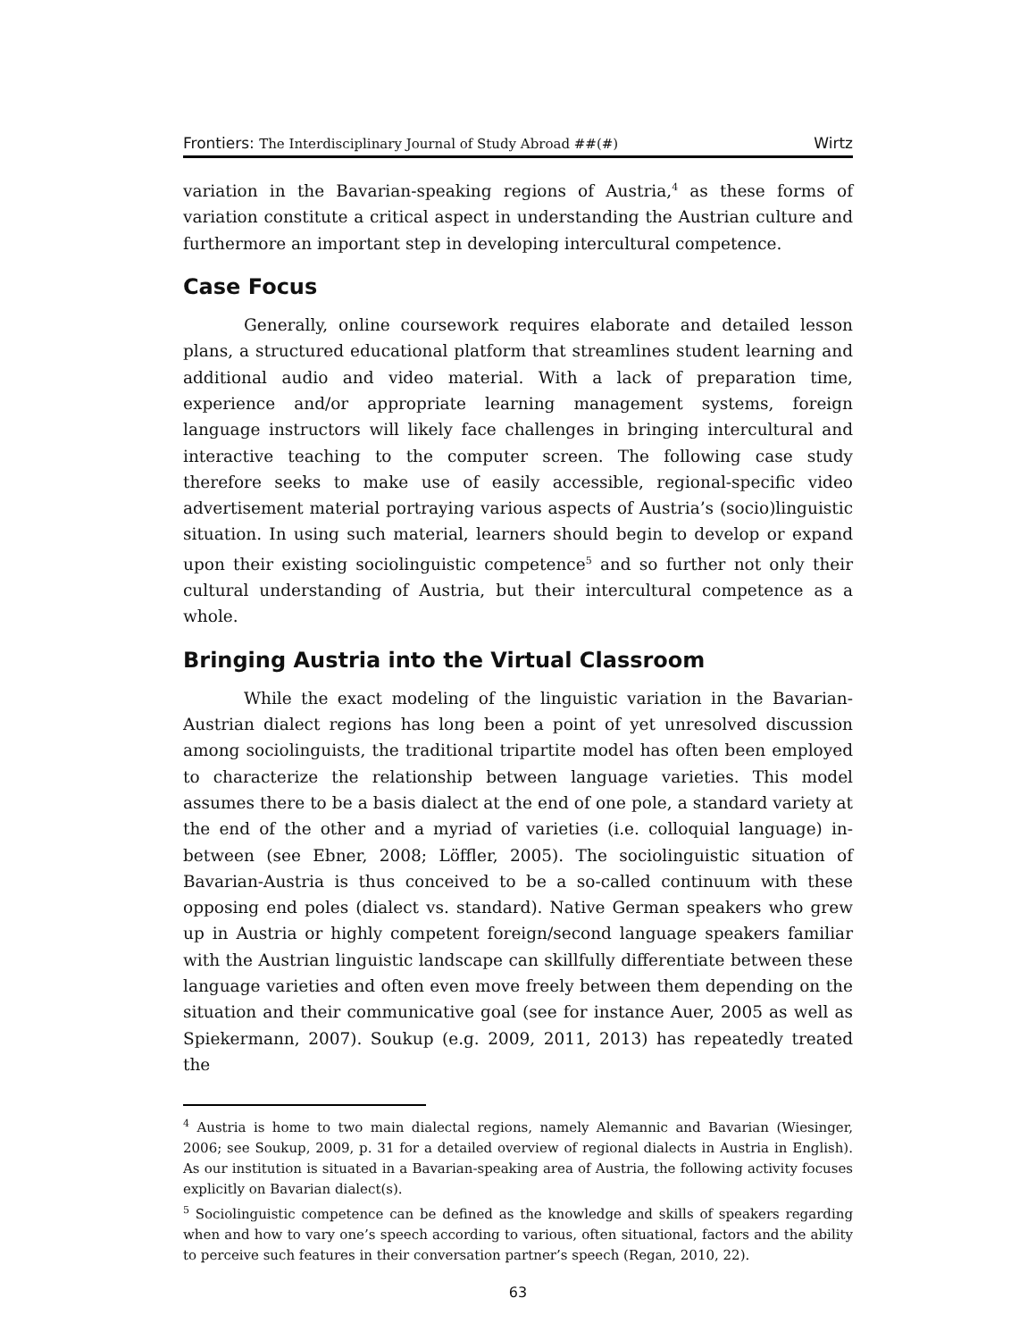Frontiers: The Interdisciplinary Journal of Study Abroad ##(#) Wirtz
variation in the Bavarian-speaking regions of Austria,<sup>4</sup> as these forms of variation constitute a critical aspect in understanding the Austrian culture and furthermore an important step in developing intercultural competence.
Case Focus
Generally, online coursework requires elaborate and detailed lesson plans, a structured educational platform that streamlines student learning and additional audio and video material. With a lack of preparation time, experience and/or appropriate learning management systems, foreign language instructors will likely face challenges in bringing intercultural and interactive teaching to the computer screen. The following case study therefore seeks to make use of easily accessible, regional-specific video advertisement material portraying various aspects of Austria’s (socio)linguistic situation. In using such material, learners should begin to develop or expand upon their existing sociolinguistic competence<sup>5</sup> and so further not only their cultural understanding of Austria, but their intercultural competence as a whole.
Bringing Austria into the Virtual Classroom
While the exact modeling of the linguistic variation in the Bavarian-Austrian dialect regions has long been a point of yet unresolved discussion among sociolinguists, the traditional tripartite model has often been employed to characterize the relationship between language varieties. This model assumes there to be a basis dialect at the end of one pole, a standard variety at the end of the other and a myriad of varieties (i.e. colloquial language) in-between (see Ebner, 2008; Löffler, 2005). The sociolinguistic situation of Bavarian-Austria is thus conceived to be a so-called continuum with these opposing end poles (dialect vs. standard). Native German speakers who grew up in Austria or highly competent foreign/second language speakers familiar with the Austrian linguistic landscape can skillfully differentiate between these language varieties and often even move freely between them depending on the situation and their communicative goal (see for instance Auer, 2005 as well as Spiekermann, 2007). Soukup (e.g. 2009, 2011, 2013) has repeatedly treated the
<sup>4</sup> Austria is home to two main dialectal regions, namely Alemannic and Bavarian (Wiesinger, 2006; see Soukup, 2009, p. 31 for a detailed overview of regional dialects in Austria in English). As our institution is situated in a Bavarian-speaking area of Austria, the following activity focuses explicitly on Bavarian dialect(s).
<sup>5</sup> Sociolinguistic competence can be defined as the knowledge and skills of speakers regarding when and how to vary one’s speech according to various, often situational, factors and the ability to perceive such features in their conversation partner’s speech (Regan, 2010, 22).
63